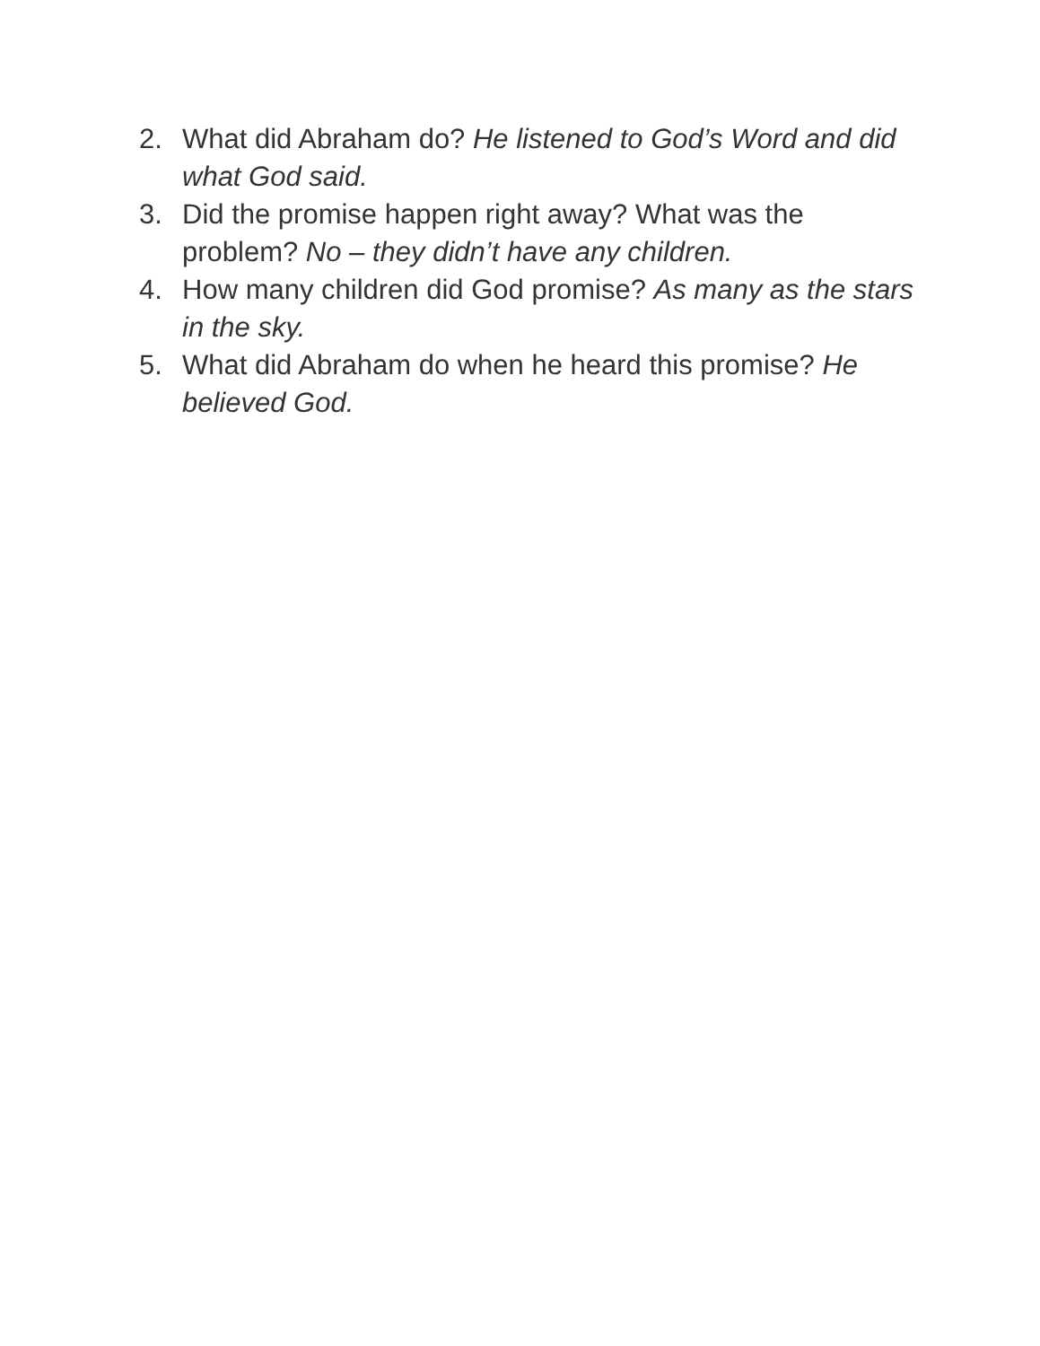2. What did Abraham do? He listened to God’s Word and did what God said.
3. Did the promise happen right away? What was the problem? No – they didn’t have any children.
4. How many children did God promise? As many as the stars in the sky.
5. What did Abraham do when he heard this promise? He believed God.